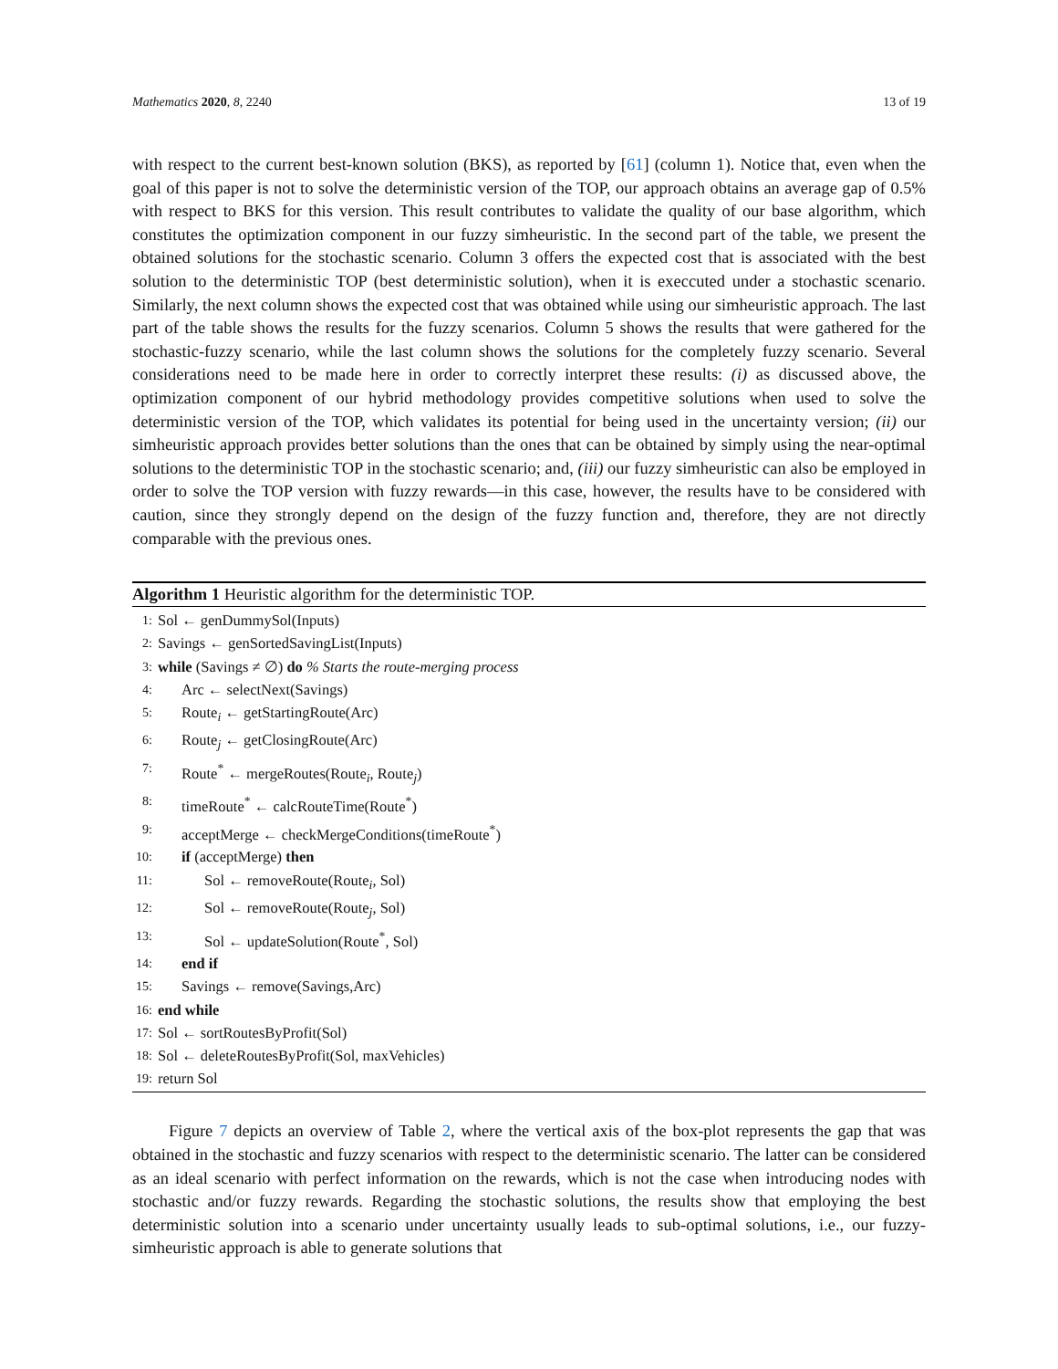Mathematics 2020, 8, 2240 13 of 19
with respect to the current best-known solution (BKS), as reported by [61] (column 1). Notice that, even when the goal of this paper is not to solve the deterministic version of the TOP, our approach obtains an average gap of 0.5% with respect to BKS for this version. This result contributes to validate the quality of our base algorithm, which constitutes the optimization component in our fuzzy simheuristic. In the second part of the table, we present the obtained solutions for the stochastic scenario. Column 3 offers the expected cost that is associated with the best solution to the deterministic TOP (best deterministic solution), when it is execcuted under a stochastic scenario. Similarly, the next column shows the expected cost that was obtained while using our simheuristic approach. The last part of the table shows the results for the fuzzy scenarios. Column 5 shows the results that were gathered for the stochastic-fuzzy scenario, while the last column shows the solutions for the completely fuzzy scenario. Several considerations need to be made here in order to correctly interpret these results: (i) as discussed above, the optimization component of our hybrid methodology provides competitive solutions when used to solve the deterministic version of the TOP, which validates its potential for being used in the uncertainty version; (ii) our simheuristic approach provides better solutions than the ones that can be obtained by simply using the near-optimal solutions to the deterministic TOP in the stochastic scenario; and, (iii) our fuzzy simheuristic can also be employed in order to solve the TOP version with fuzzy rewards—in this case, however, the results have to be considered with caution, since they strongly depend on the design of the fuzzy function and, therefore, they are not directly comparable with the previous ones.
Algorithm 1 Heuristic algorithm for the deterministic TOP.
1: Sol ← genDummySol(Inputs)
2: Savings ← genSortedSavingList(Inputs)
3: while (Savings ≠ ∅) do % Starts the route-merging process
4: Arc ← selectNext(Savings)
5: Route<sub>i</sub> ← getStartingRoute(Arc)
6: Route<sub>j</sub> ← getClosingRoute(Arc)
7: Route<sup>*</sup> ← mergeRoutes(Route<sub>i</sub>, Route<sub>j</sub>)
8: timeRoute<sup>*</sup> ← calcRouteTime(Route<sup>*</sup>)
9: acceptMerge ← checkMergeConditions(timeRoute<sup>*</sup>)
10: if (acceptMerge) then
11: Sol ← removeRoute(Route<sub>i</sub>, Sol)
12: Sol ← removeRoute(Route<sub>j</sub>, Sol)
13: Sol ← updateSolution(Route<sup>*</sup>, Sol)
14: end if
15: Savings ← remove(Savings,Arc)
16: end while
17: Sol ← sortRoutesByProfit(Sol)
18: Sol ← deleteRoutesByProfit(Sol, maxVehicles)
19: return Sol
Figure 7 depicts an overview of Table 2, where the vertical axis of the box-plot represents the gap that was obtained in the stochastic and fuzzy scenarios with respect to the deterministic scenario. The latter can be considered as an ideal scenario with perfect information on the rewards, which is not the case when introducing nodes with stochastic and/or fuzzy rewards. Regarding the stochastic solutions, the results show that employing the best deterministic solution into a scenario under uncertainty usually leads to sub-optimal solutions, i.e., our fuzzy-simheuristic approach is able to generate solutions that